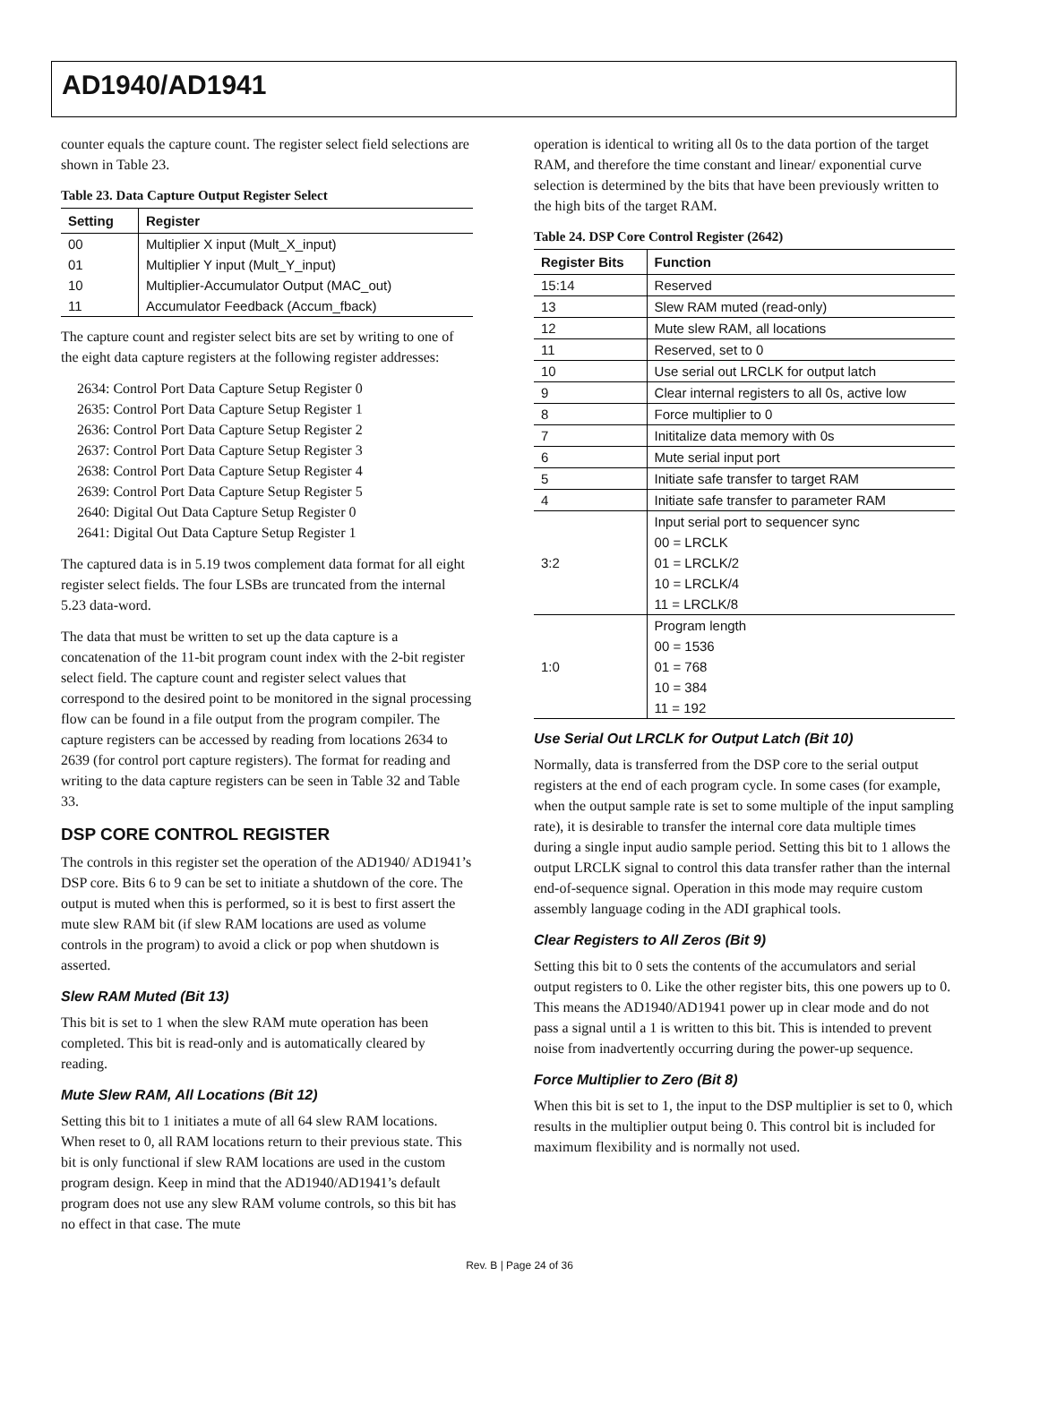AD1940/AD1941
counter equals the capture count. The register select field selections are shown in Table 23.
Table 23. Data Capture Output Register Select
| Setting | Register |
| --- | --- |
| 00 | Multiplier X input (Mult_X_input) |
| 01 | Multiplier Y input (Mult_Y_input) |
| 10 | Multiplier-Accumulator Output (MAC_out) |
| 11 | Accumulator Feedback (Accum_fback) |
The capture count and register select bits are set by writing to one of the eight data capture registers at the following register addresses:
2634: Control Port Data Capture Setup Register 0
2635: Control Port Data Capture Setup Register 1
2636: Control Port Data Capture Setup Register 2
2637: Control Port Data Capture Setup Register 3
2638: Control Port Data Capture Setup Register 4
2639: Control Port Data Capture Setup Register 5
2640: Digital Out Data Capture Setup Register 0
2641: Digital Out Data Capture Setup Register 1
The captured data is in 5.19 twos complement data format for all eight register select fields. The four LSBs are truncated from the internal 5.23 data-word.
The data that must be written to set up the data capture is a concatenation of the 11-bit program count index with the 2-bit register select field. The capture count and register select values that correspond to the desired point to be monitored in the signal processing flow can be found in a file output from the program compiler. The capture registers can be accessed by reading from locations 2634 to 2639 (for control port capture registers). The format for reading and writing to the data capture registers can be seen in Table 32 and Table 33.
DSP CORE CONTROL REGISTER
The controls in this register set the operation of the AD1940/ AD1941’s DSP core. Bits 6 to 9 can be set to initiate a shutdown of the core. The output is muted when this is performed, so it is best to first assert the mute slew RAM bit (if slew RAM locations are used as volume controls in the program) to avoid a click or pop when shutdown is asserted.
Slew RAM Muted (Bit 13)
This bit is set to 1 when the slew RAM mute operation has been completed. This bit is read-only and is automatically cleared by reading.
Mute Slew RAM, All Locations (Bit 12)
Setting this bit to 1 initiates a mute of all 64 slew RAM locations. When reset to 0, all RAM locations return to their previous state. This bit is only functional if slew RAM locations are used in the custom program design. Keep in mind that the AD1940/AD1941’s default program does not use any slew RAM volume controls, so this bit has no effect in that case. The mute
operation is identical to writing all 0s to the data portion of the target RAM, and therefore the time constant and linear/ exponential curve selection is determined by the bits that have been previously written to the high bits of the target RAM.
Table 24. DSP Core Control Register (2642)
| Register Bits | Function |
| --- | --- |
| 15:14 | Reserved |
| 13 | Slew RAM muted (read-only) |
| 12 | Mute slew RAM, all locations |
| 11 | Reserved, set to 0 |
| 10 | Use serial out LRCLK for output latch |
| 9 | Clear internal registers to all 0s, active low |
| 8 | Force multiplier to 0 |
| 7 | Inititalize data memory with 0s |
| 6 | Mute serial input port |
| 5 | Initiate safe transfer to target RAM |
| 4 | Initiate safe transfer to parameter RAM |
| 3:2 | Input serial port to sequencer sync 00 = LRCLK 01 = LRCLK/2 10 = LRCLK/4 11 = LRCLK/8 |
| 1:0 | Program length 00 = 1536 01 = 768 10 = 384 11 = 192 |
Use Serial Out LRCLK for Output Latch (Bit 10)
Normally, data is transferred from the DSP core to the serial output registers at the end of each program cycle. In some cases (for example, when the output sample rate is set to some multiple of the input sampling rate), it is desirable to transfer the internal core data multiple times during a single input audio sample period. Setting this bit to 1 allows the output LRCLK signal to control this data transfer rather than the internal end-of-sequence signal. Operation in this mode may require custom assembly language coding in the ADI graphical tools.
Clear Registers to All Zeros (Bit 9)
Setting this bit to 0 sets the contents of the accumulators and serial output registers to 0. Like the other register bits, this one powers up to 0. This means the AD1940/AD1941 power up in clear mode and do not pass a signal until a 1 is written to this bit. This is intended to prevent noise from inadvertently occurring during the power-up sequence.
Force Multiplier to Zero (Bit 8)
When this bit is set to 1, the input to the DSP multiplier is set to 0, which results in the multiplier output being 0. This control bit is included for maximum flexibility and is normally not used.
Rev. B | Page 24 of 36